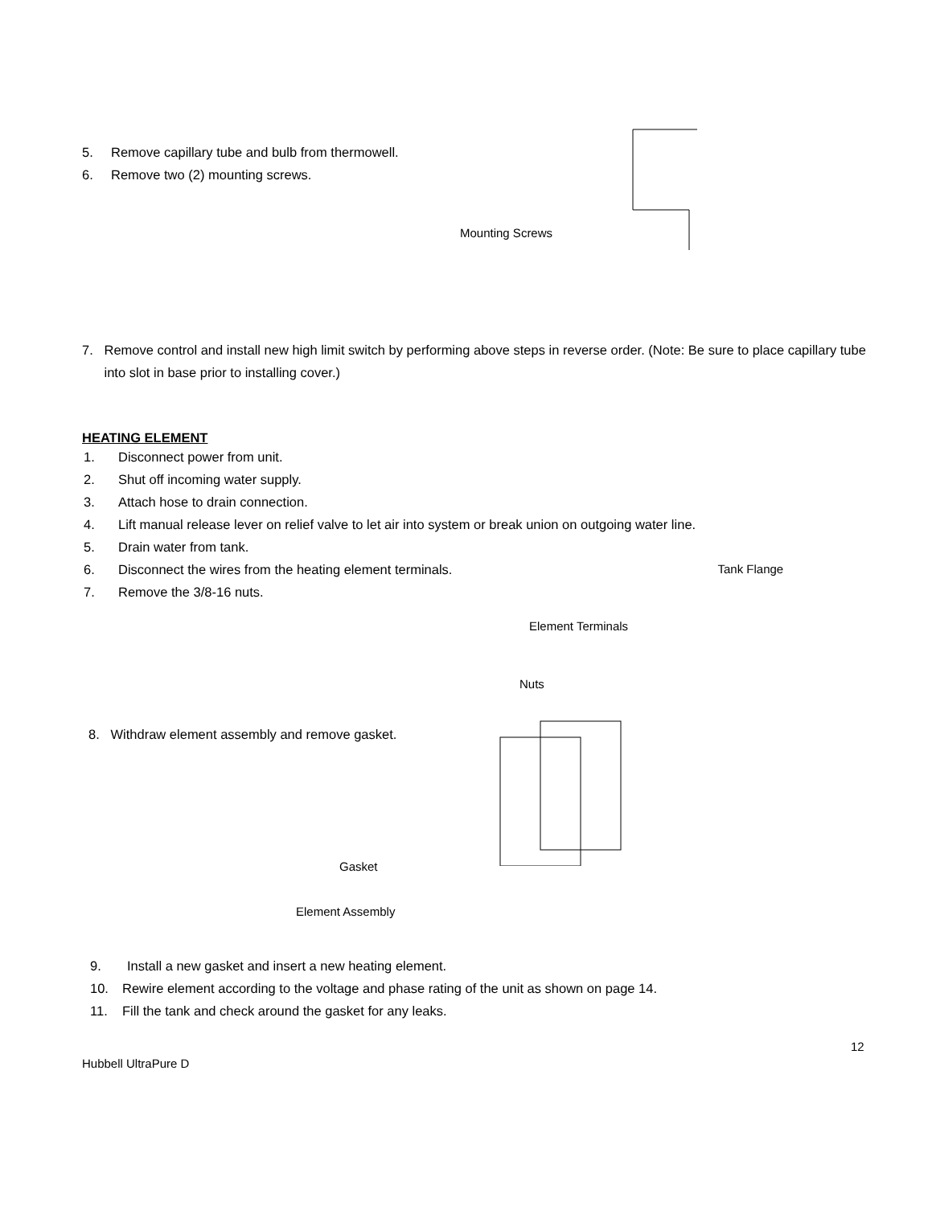5. Remove capillary tube and bulb from thermowell.
6. Remove two (2) mounting screws.
Mounting Screws
7. Remove control and install new high limit switch by performing above steps in reverse order. (Note: Be sure to place capillary tube into slot in base prior to installing cover.)
HEATING ELEMENT
1. Disconnect power from unit.
2. Shut off incoming water supply.
3. Attach hose to drain connection.
4. Lift manual release lever on relief valve to let air into system or break union on outgoing water line.
5. Drain water from tank.
6. Disconnect the wires from the heating element terminals. Tank Flange
7. Remove the 3/8-16 nuts.
Element Terminals
Nuts
8. Withdraw element assembly and remove gasket.
Gasket
Element Assembly
9. Install a new gasket and insert a new heating element.
10. Rewire element according to the voltage and phase rating of the unit as shown on page 14.
11. Fill the tank and check around the gasket for any leaks.
12
Hubbell UltraPure D